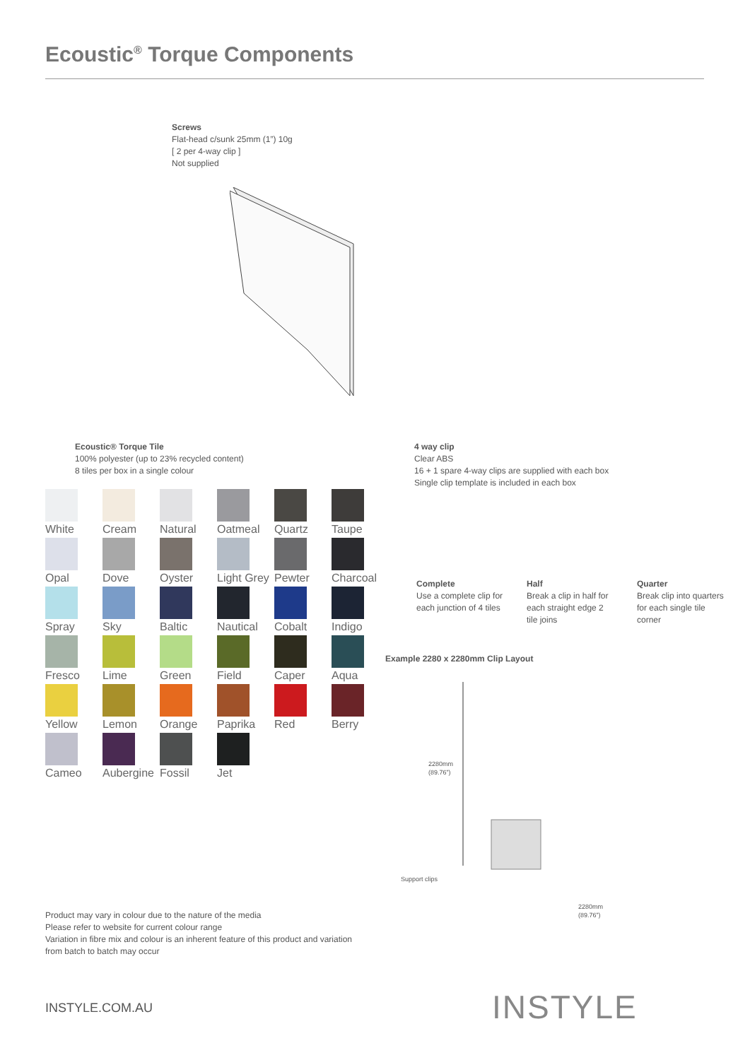Ecoustic<sup>®</sup> Torque Components
Screws
Flat-head c/sunk 25mm (1”) 10g
[ 2 per 4-way clip ]
Not supplied
Ecoustic® Torque Tile
100% polyester (up to 23% recycled content)
8 tiles per box in a single colour
4 way clip
Clear ABS
16 + 1 spare 4-way clips are supplied with each box
Single clip template is included in each box
White
Cream
Natural
Oatmeal
Quartz
Taupe
Opal
Dove
Oyster
Light Grey
Pewter
Charcoal
Spray
Sky
Baltic
Nautical
Cobalt
Indigo
Fresco
Lime
Green
Field
Caper
Aqua
Yellow
Lemon
Orange
Paprika
Red
Berry
Cameo
Aubergine
Fossil
Jet
Complete
Use a complete clip for each junction of 4 tiles
Half
Break a clip in half for each straight edge 2 tile joins
Quarter
Break clip into quarters for each single tile corner
Example 2280 x 2280mm Clip Layout
2280mm
(89.76”)
Support clips
2280mm
(89.76”)
Product may vary in colour due to the nature of the media
Please refer to website for current colour range
Variation in fibre mix and colour is an inherent feature of this product and variation
from batch to batch may occur
INSTYLE.COM.AU INSTYLE